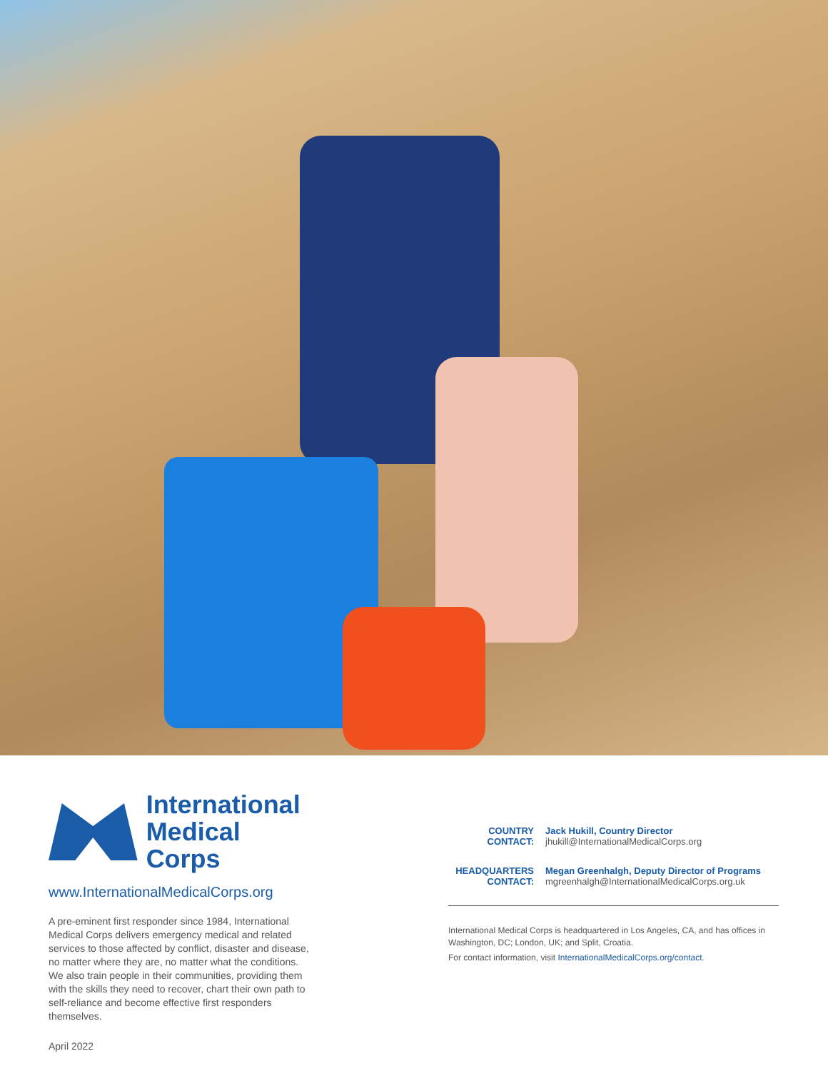International
Medical Corps
www.InternationalMedicalCorps.org
A pre-eminent first responder since 1984, International Medical Corps delivers emergency medical and related services to those affected by conflict, disaster and disease, no matter where they are, no matter what the conditions. We also train people in their communities, providing them with the skills they need to recover, chart their own path to self-reliance and become effective first responders themselves.
April 2022
COUNTRY
CONTACT:
Jack Hukill, Country Director
jhukill@InternationalMedicalCorps.org
HEADQUARTERS
CONTACT:
Megan Greenhalgh, Deputy Director of Programs
mgreenhalgh@InternationalMedicalCorps.org.uk
International Medical Corps is headquartered in Los Angeles, CA, and has offices in Washington, DC; London, UK; and Split, Croatia.
For contact information, visit InternationalMedicalCorps.org/contact.